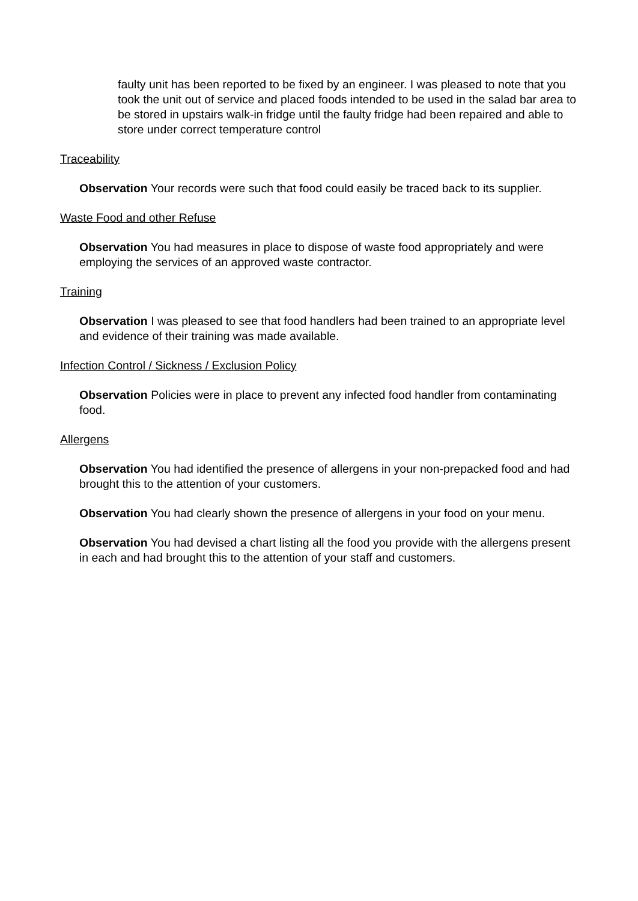faulty unit has been reported to be fixed by an engineer. I was pleased to note that you took the unit out of service and placed foods intended to be used in the salad bar area to be stored in upstairs walk-in fridge until the faulty fridge had been repaired and able to store under correct temperature control
Traceability
Observation Your records were such that food could easily be traced back to its supplier.
Waste Food and other Refuse
Observation You had measures in place to dispose of waste food appropriately and were employing the services of an approved waste contractor.
Training
Observation I was pleased to see that food handlers had been trained to an appropriate level and evidence of their training was made available.
Infection Control / Sickness / Exclusion Policy
Observation Policies were in place to prevent any infected food handler from contaminating food.
Allergens
Observation You had identified the presence of allergens in your non-prepacked food and had brought this to the attention of your customers.
Observation You had clearly shown the presence of allergens in your food on your menu.
Observation You had devised a chart listing all the food you provide with the allergens present in each and had brought this to the attention of your staff and customers.